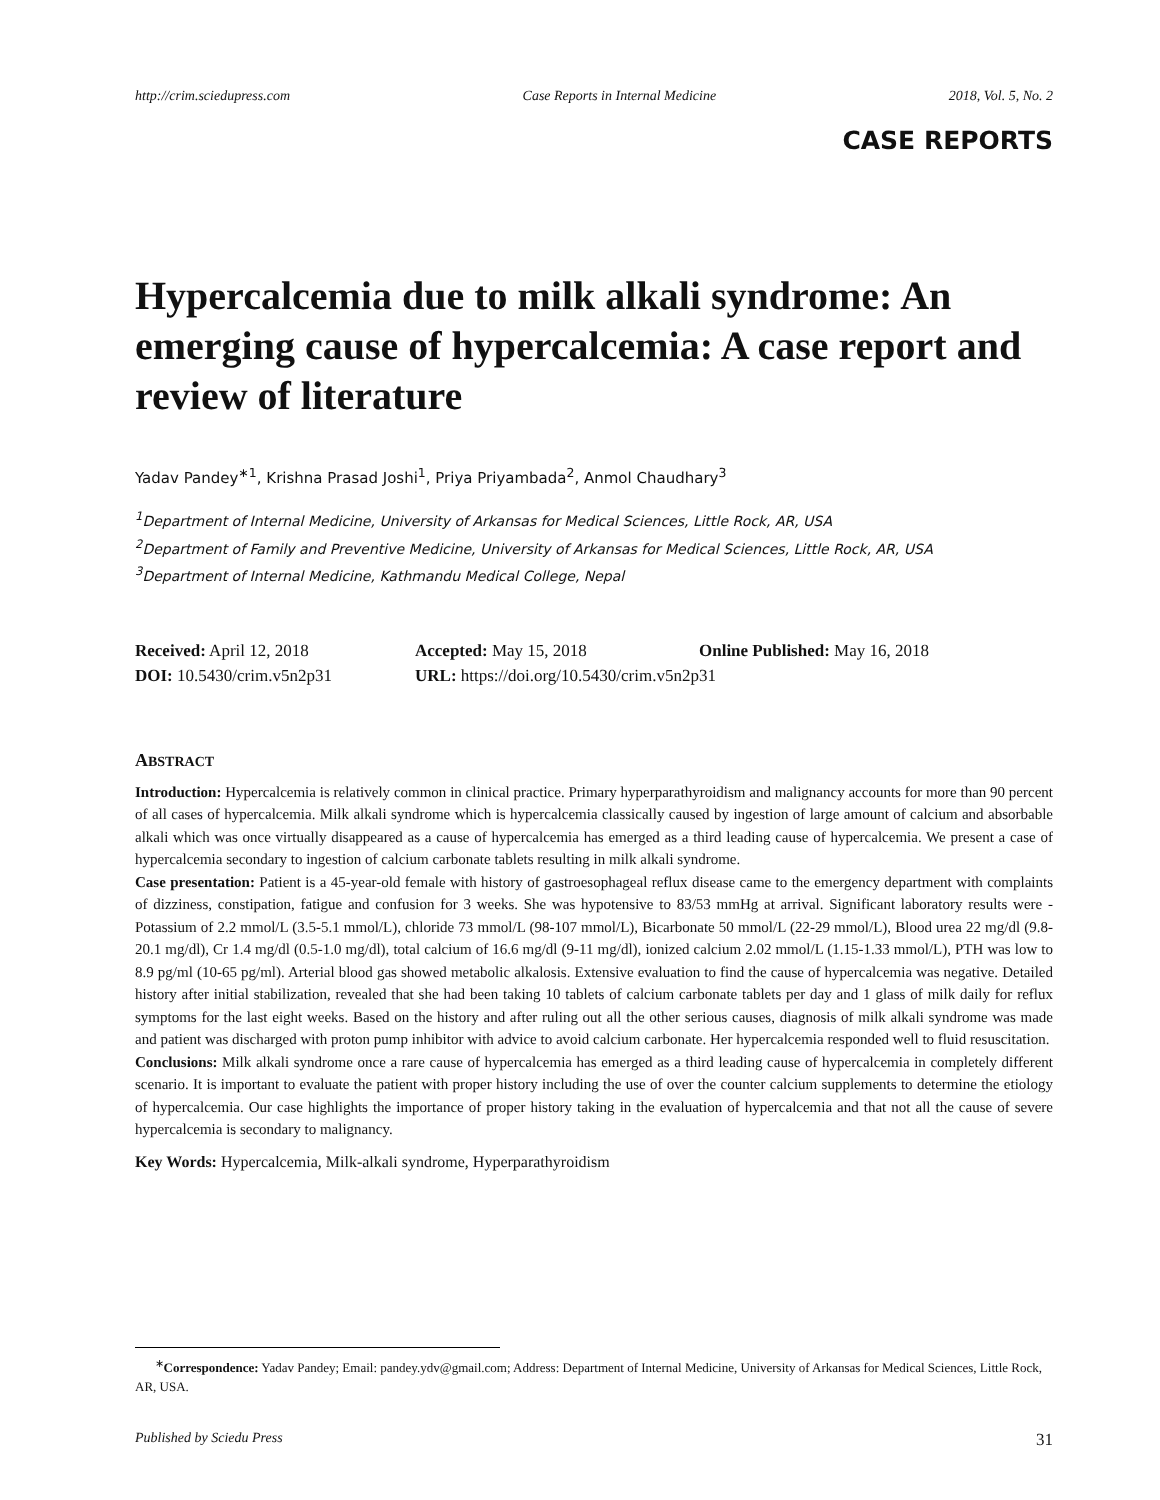http://crim.sciedupress.com Case Reports in Internal Medicine 2018, Vol. 5, No. 2
CASE REPORTS
Hypercalcemia due to milk alkali syndrome: An emerging cause of hypercalcemia: A case report and review of literature
Yadav Pandey<sup>∗1</sup>, Krishna Prasad Joshi<sup>1</sup>, Priya Priyambada<sup>2</sup>, Anmol Chaudhary<sup>3</sup>
<sup>1</sup> Department of Internal Medicine, University of Arkansas for Medical Sciences, Little Rock, AR, USA
<sup>2</sup> Department of Family and Preventive Medicine, University of Arkansas for Medical Sciences, Little Rock, AR, USA
<sup>3</sup> Department of Internal Medicine, Kathmandu Medical College, Nepal
Received: April 12, 2018
Accepted: May 15, 2018
Online Published: May 16, 2018
DOI: 10.5430/crim.v5n2p31
URL: https://doi.org/10.5430/crim.v5n2p31
ABSTRACT
Introduction: Hypercalcemia is relatively common in clinical practice. Primary hyperparathyroidism and malignancy accounts for more than 90 percent of all cases of hypercalcemia. Milk alkali syndrome which is hypercalcemia classically caused by ingestion of large amount of calcium and absorbable alkali which was once virtually disappeared as a cause of hypercalcemia has emerged as a third leading cause of hypercalcemia. We present a case of hypercalcemia secondary to ingestion of calcium carbonate tablets resulting in milk alkali syndrome.
Case presentation: Patient is a 45-year-old female with history of gastroesophageal reflux disease came to the emergency department with complaints of dizziness, constipation, fatigue and confusion for 3 weeks. She was hypotensive to 83/53 mmHg at arrival. Significant laboratory results were - Potassium of 2.2 mmol/L (3.5-5.1 mmol/L), chloride 73 mmol/L (98-107 mmol/L), Bicarbonate 50 mmol/L (22-29 mmol/L), Blood urea 22 mg/dl (9.8-20.1 mg/dl), Cr 1.4 mg/dl (0.5-1.0 mg/dl), total calcium of 16.6 mg/dl (9-11 mg/dl), ionized calcium 2.02 mmol/L (1.15-1.33 mmol/L), PTH was low to 8.9 pg/ml (10-65 pg/ml). Arterial blood gas showed metabolic alkalosis. Extensive evaluation to find the cause of hypercalcemia was negative. Detailed history after initial stabilization, revealed that she had been taking 10 tablets of calcium carbonate tablets per day and 1 glass of milk daily for reflux symptoms for the last eight weeks. Based on the history and after ruling out all the other serious causes, diagnosis of milk alkali syndrome was made and patient was discharged with proton pump inhibitor with advice to avoid calcium carbonate. Her hypercalcemia responded well to fluid resuscitation.
Conclusions: Milk alkali syndrome once a rare cause of hypercalcemia has emerged as a third leading cause of hypercalcemia in completely different scenario. It is important to evaluate the patient with proper history including the use of over the counter calcium supplements to determine the etiology of hypercalcemia. Our case highlights the importance of proper history taking in the evaluation of hypercalcemia and that not all the cause of severe hypercalcemia is secondary to malignancy.
Key Words: Hypercalcemia, Milk-alkali syndrome, Hyperparathyroidism
<sup>∗</sup>Correspondence: Yadav Pandey; Email: pandey.ydv@gmail.com; Address: Department of Internal Medicine, University of Arkansas for Medical Sciences, Little Rock, AR, USA.
Published by Sciedu Press 31